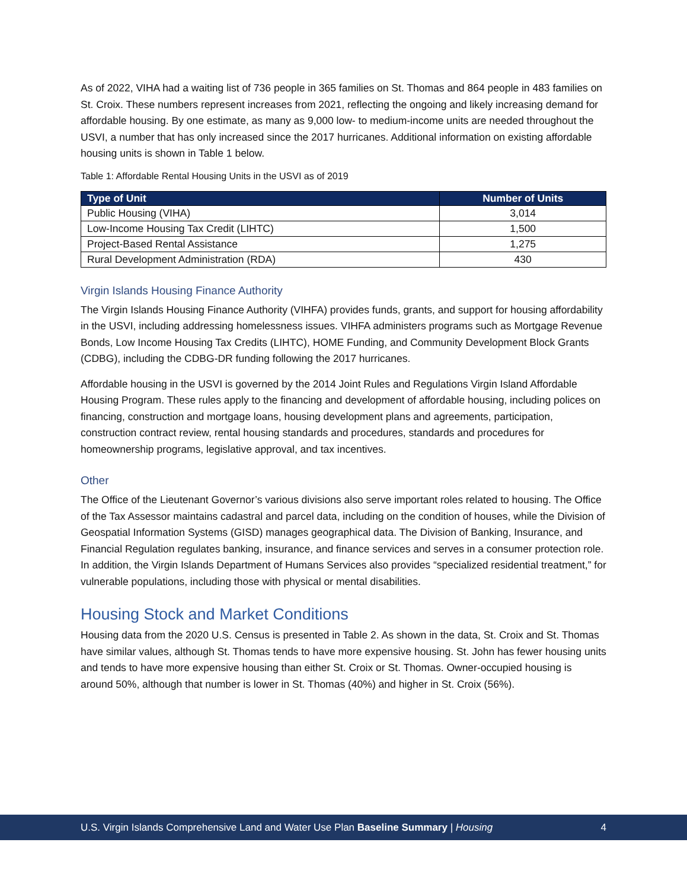As of 2022, VIHA had a waiting list of 736 people in 365 families on St. Thomas and 864 people in 483 families on St. Croix. These numbers represent increases from 2021, reflecting the ongoing and likely increasing demand for affordable housing. By one estimate, as many as 9,000 low- to medium-income units are needed throughout the USVI, a number that has only increased since the 2017 hurricanes. Additional information on existing affordable housing units is shown in Table 1 below.
Table 1: Affordable Rental Housing Units in the USVI as of 2019
| Type of Unit | Number of Units |
| --- | --- |
| Public Housing (VIHA) | 3,014 |
| Low-Income Housing Tax Credit (LIHTC) | 1,500 |
| Project-Based Rental Assistance | 1,275 |
| Rural Development Administration (RDA) | 430 |
Virgin Islands Housing Finance Authority
The Virgin Islands Housing Finance Authority (VIHFA) provides funds, grants, and support for housing affordability in the USVI, including addressing homelessness issues. VIHFA administers programs such as Mortgage Revenue Bonds, Low Income Housing Tax Credits (LIHTC), HOME Funding, and Community Development Block Grants (CDBG), including the CDBG-DR funding following the 2017 hurricanes.
Affordable housing in the USVI is governed by the 2014 Joint Rules and Regulations Virgin Island Affordable Housing Program. These rules apply to the financing and development of affordable housing, including polices on financing, construction and mortgage loans, housing development plans and agreements, participation, construction contract review, rental housing standards and procedures, standards and procedures for homeownership programs, legislative approval, and tax incentives.
Other
The Office of the Lieutenant Governor’s various divisions also serve important roles related to housing. The Office of the Tax Assessor maintains cadastral and parcel data, including on the condition of houses, while the Division of Geospatial Information Systems (GISD) manages geographical data. The Division of Banking, Insurance, and Financial Regulation regulates banking, insurance, and finance services and serves in a consumer protection role. In addition, the Virgin Islands Department of Humans Services also provides “specialized residential treatment,” for vulnerable populations, including those with physical or mental disabilities.
Housing Stock and Market Conditions
Housing data from the 2020 U.S. Census is presented in Table 2. As shown in the data, St. Croix and St. Thomas have similar values, although St. Thomas tends to have more expensive housing. St. John has fewer housing units and tends to have more expensive housing than either St. Croix or St. Thomas. Owner-occupied housing is around 50%, although that number is lower in St. Thomas (40%) and higher in St. Croix (56%).
U.S. Virgin Islands Comprehensive Land and Water Use Plan Baseline Summary | Housing 4